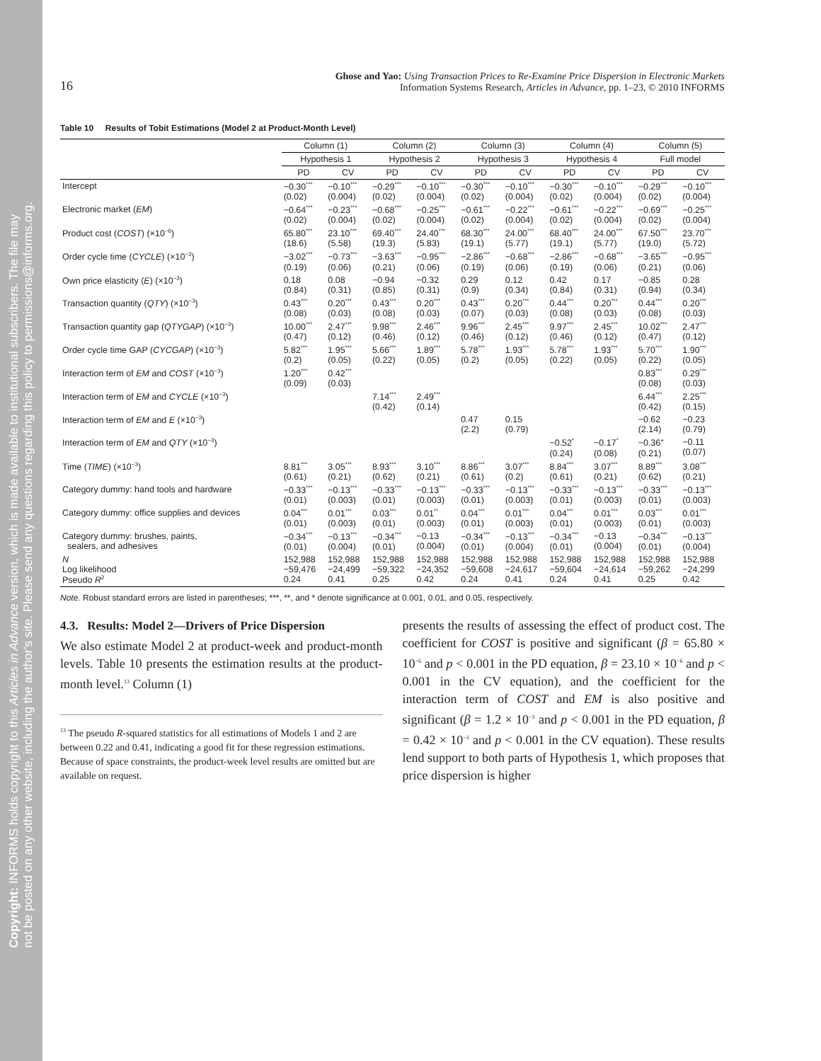Copyright: INFORMS holds copyright to this Articles in Advance version, which is made available to institutional subscribers. The file may
not be posted on any other website, including the author's site. Please send any questions regarding this policy to permissions@informs.org.
16
Ghose and Yao: Using Transaction Prices to Re-Examine Price Dispersion in Electronic Markets
Information Systems Research, Articles in Advance, pp. 1–23, © 2010 INFORMS
Table 10 Results of Tobit Estimations (Model 2 at Product-Month Level)
| | Column (1) | | Column (2) | | Column (3) | | Column (4) | | Column (5) | |
| --- | --- | --- | --- | --- | --- | --- | --- | --- | --- | --- |
| | Hypothesis 1 | | Hypothesis 2 | | Hypothesis 3 | | Hypothesis 4 | | Full model | |
| | PD | CV | PD | CV | PD | CV | PD | CV | PD | CV |
| Intercept | −0.30<sup>***</sup> (0.02) | −0.10<sup>***</sup> (0.004) | −0.29<sup>***</sup> (0.02) | −0.10<sup>***</sup> (0.004) | −0.30<sup>***</sup> (0.02) | −0.10<sup>***</sup> (0.004) | −0.30<sup>***</sup> (0.02) | −0.10<sup>***</sup> (0.004) | −0.29<sup>***</sup> (0.02) | −0.10<sup>***</sup> (0.004) |
| Electronic market ( EM ) | −0.64<sup>***</sup> (0.02) | −0.23<sup>***</sup> (0.004) | −0.68<sup>***</sup> (0.02) | −0.25<sup>***</sup> (0.004) | −0.61<sup>***</sup> (0.02) | −0.22<sup>***</sup> (0.004) | −0.61<sup>***</sup> (0.02) | −0.22<sup>***</sup> (0.004) | −0.69<sup>***</sup> (0.02) | −0.25<sup>***</sup> (0.004) |
| Product cost ( COST ) (×10<sup>−6</sup>) | 65.80<sup>***</sup> (18.6) | 23.10<sup>***</sup> (5.58) | 69.40<sup>***</sup> (19.3) | 24.40<sup>***</sup> (5.83) | 68.30<sup>***</sup> (19.1) | 24.00<sup>***</sup> (5.77) | 68.40<sup>***</sup> (19.1) | 24.00<sup>***</sup> (5.77) | 67.50<sup>***</sup> (19.0) | 23.70<sup>***</sup> (5.72) |
| Order cycle time ( CYCLE ) (×10<sup>−3</sup>) | −3.02<sup>***</sup> (0.19) | −0.73<sup>***</sup> (0.06) | −3.63<sup>***</sup> (0.21) | −0.95<sup>***</sup> (0.06) | −2.86<sup>***</sup> (0.19) | −0.68<sup>***</sup> (0.06) | −2.86<sup>***</sup> (0.19) | −0.68<sup>***</sup> (0.06) | −3.65<sup>***</sup> (0.21) | −0.95<sup>***</sup> (0.06) |
| Own price elasticity ( E ) (×10<sup>−3</sup>) | 0.18 (0.84) | 0.08 (0.31) | −0.94 (0.85) | −0.32 (0.31) | 0.29 (0.9) | 0.12 (0.34) | 0.42 (0.84) | 0.17 (0.31) | −0.85 (0.94) | 0.28 (0.34) |
| Transaction quantity ( QTY ) (×10<sup>−3</sup>) | 0.43<sup>***</sup> (0.08) | 0.20<sup>***</sup> (0.03) | 0.43<sup>***</sup> (0.08) | 0.20<sup>***</sup> (0.03) | 0.43<sup>***</sup> (0.07) | 0.20<sup>***</sup> (0.03) | 0.44<sup>***</sup> (0.08) | 0.20<sup>***</sup> (0.03) | 0.44<sup>***</sup> (0.08) | 0.20<sup>***</sup> (0.03) |
| Transaction quantity gap ( QTYGAP ) (×10<sup>−3</sup>) | 10.00<sup>***</sup> (0.47) | 2.47<sup>***</sup> (0.12) | 9.98<sup>***</sup> (0.46) | 2.46<sup>***</sup> (0.12) | 9.96<sup>***</sup> (0.46) | 2.45<sup>***</sup> (0.12) | 9.97<sup>***</sup> (0.46) | 2.45<sup>***</sup> (0.12) | 10.02<sup>***</sup> (0.47) | 2.47<sup>***</sup> (0.12) |
| Order cycle time GAP ( CYCGAP ) (×10<sup>−3</sup>) | 5.82<sup>***</sup> (0.2) | 1.95<sup>***</sup> (0.05) | 5.66<sup>***</sup> (0.22) | 1.89<sup>***</sup> (0.05) | 5.78<sup>***</sup> (0.2) | 1.93<sup>***</sup> (0.05) | 5.78<sup>***</sup> (0.22) | 1.93<sup>***</sup> (0.05) | 5.70<sup>***</sup> (0.22) | 1.90<sup>***</sup> (0.05) |
| Interaction term of EM and COST (×10<sup>−3</sup>) | 1.20<sup>***</sup> (0.09) | 0.42<sup>***</sup> (0.03) | | | | | | | 0.83<sup>***</sup> (0.08) | 0.29<sup>***</sup> (0.03) |
| Interaction term of EM and CYCLE (×10<sup>−3</sup>) | | | 7.14<sup>***</sup> (0.42) | 2.49<sup>***</sup> (0.14) | | | | | 6.44<sup>***</sup> (0.42) | 2.25<sup>***</sup> (0.15) |
| Interaction term of EM and E (×10<sup>−3</sup>) | | | | | 0.47 (2.2) | 0.15 (0.79) | | | −0.62 (2.14) | −0.23 (0.79) |
| Interaction term of EM and QTY (×10<sup>−3</sup>) | | | | | | | −0.52<sup>*</sup> (0.24) | −0.17<sup>*</sup> (0.08) | −0.36<sup>+</sup> (0.21) | −0.11 (0.07) |
| Time ( TIME ) (×10<sup>−3</sup>) | 8.81<sup>***</sup> (0.61) | 3.05<sup>***</sup> (0.21) | 8.93<sup>***</sup> (0.62) | 3.10<sup>***</sup> (0.21) | 8.86<sup>***</sup> (0.61) | 3.07<sup>***</sup> (0.2) | 8.84<sup>***</sup> (0.61) | 3.07<sup>***</sup> (0.21) | 8.89<sup>***</sup> (0.62) | 3.08<sup>***</sup> (0.21) |
| Category dummy: hand tools and hardware | −0.33<sup>***</sup> (0.01) | −0.13<sup>***</sup> (0.003) | −0.33<sup>***</sup> (0.01) | −0.13<sup>***</sup> (0.003) | −0.33<sup>***</sup> (0.01) | −0.13<sup>***</sup> (0.003) | −0.33<sup>***</sup> (0.01) | −0.13<sup>***</sup> (0.003) | −0.33<sup>***</sup> (0.01) | −0.13<sup>***</sup> (0.003) |
| Category dummy: office supplies and devices | 0.04<sup>***</sup> (0.01) | 0.01<sup>***</sup> (0.003) | 0.03<sup>***</sup> (0.01) | 0.01<sup>**</sup> (0.003) | 0.04<sup>***</sup> (0.01) | 0.01<sup>***</sup> (0.003) | 0.04<sup>***</sup> (0.01) | 0.01<sup>***</sup> (0.003) | 0.03<sup>***</sup> (0.01) | 0.01<sup>***</sup> (0.003) |
| Category dummy: brushes, paints, sealers, and adhesives | −0.34<sup>***</sup> (0.01) | −0.13<sup>***</sup> (0.004) | −0.34<sup>***</sup> (0.01) | −0.13 (0.004) | −0.34<sup>***</sup> (0.01) | −0.13<sup>***</sup> (0.004) | −0.34<sup>***</sup> (0.01) | −0.13 (0.004) | −0.34<sup>***</sup> (0.01) | −0.13<sup>***</sup> (0.004) |
| N Log likelihood Pseudo R<sup>2</sup> | 152,988 −59,476 0.24 | 152,988 −24,499 0.41 | 152,988 −59,322 0.25 | 152,988 −24,352 0.42 | 152,988 −59,608 0.24 | 152,988 −24,617 0.41 | 152,988 −59,604 0.24 | 152,988 −24,614 0.41 | 152,988 −59,262 0.25 | 152,988 −24,299 0.42 |
Note. Robust standard errors are listed in parentheses; ***, **, and * denote significance at 0.001, 0.01, and 0.05, respectively.
4.3. Results: Model 2—Drivers of Price Dispersion
We also estimate Model 2 at product-week and product-month levels. Table 10 presents the estimation results at the product-month level.<sup>13</sup> Column (1)
<sup>13</sup> The pseudo R-squared statistics for all estimations of Models 1 and 2 are between 0.22 and 0.41, indicating a good fit for these regression estimations. Because of space constraints, the product-week level results are omitted but are available on request.
presents the results of assessing the effect of product cost. The coefficient for COST is positive and significant (β = 65.80 × 10<sup>−6</sup> and p < 0.001 in the PD equation, β = 23.10 × 10<sup>−6</sup> and p < 0.001 in the CV equation), and the coefficient for the interaction term of COST and EM is also positive and significant (β = 1.2 × 10<sup>−3</sup> and p < 0.001 in the PD equation, β = 0.42 × 10<sup>−3</sup> and p < 0.001 in the CV equation). These results lend support to both parts of Hypothesis 1, which proposes that price dispersion is higher